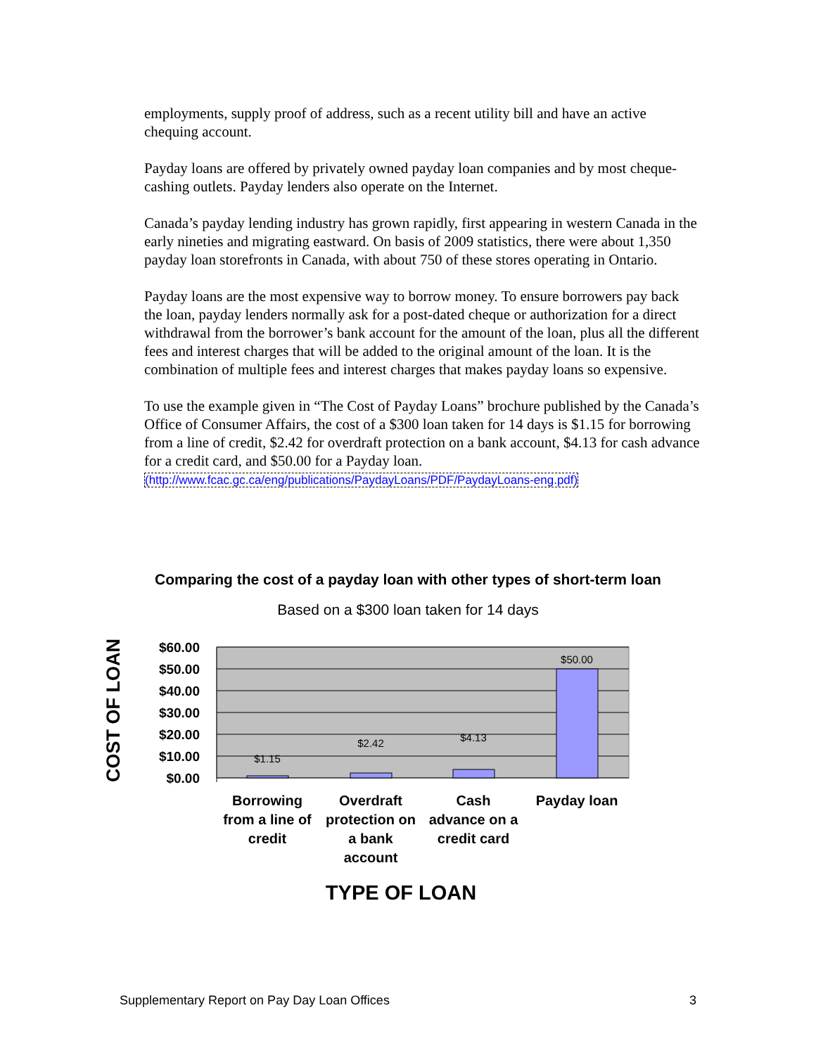employments, supply proof of address, such as a recent utility bill and have an active chequing account.
Payday loans are offered by privately owned payday loan companies and by most cheque-cashing outlets. Payday lenders also operate on the Internet.
Canada’s payday lending industry has grown rapidly, first appearing in western Canada in the early nineties and migrating eastward. On basis of 2009 statistics, there were about 1,350 payday loan storefronts in Canada, with about 750 of these stores operating in Ontario.
Payday loans are the most expensive way to borrow money. To ensure borrowers pay back the loan, payday lenders normally ask for a post-dated cheque or authorization for a direct withdrawal from the borrower’s bank account for the amount of the loan, plus all the different fees and interest charges that will be added to the original amount of the loan. It is the combination of multiple fees and interest charges that makes payday loans so expensive.
To use the example given in “The Cost of Payday Loans” brochure published by the Canada’s Office of Consumer Affairs, the cost of a $300 loan taken for 14 days is $1.15 for borrowing from a line of credit, $2.42 for overdraft protection on a bank account, $4.13 for cash advance for a credit card, and $50.00 for a Payday loan. (http://www.fcac.gc.ca/eng/publications/PaydayLoans/PDF/PaydayLoans-eng.pdf)
Comparing the cost of a payday loan with other types of short-term loan
Based on a $300 loan taken for 14 days
COST OF LOAN
$60.00
$50.00
$40.00
$30.00
$20.00
$10.00
$0.00
$1.15
$2.42
$4.13
$50.00
Borrowing
from a line of
credit
Overdraft
protection on
a bank
account
Cash
advance on a
credit card
Payday loan
TYPE OF LOAN
Supplementary Report on Pay Day Loan Offices 3